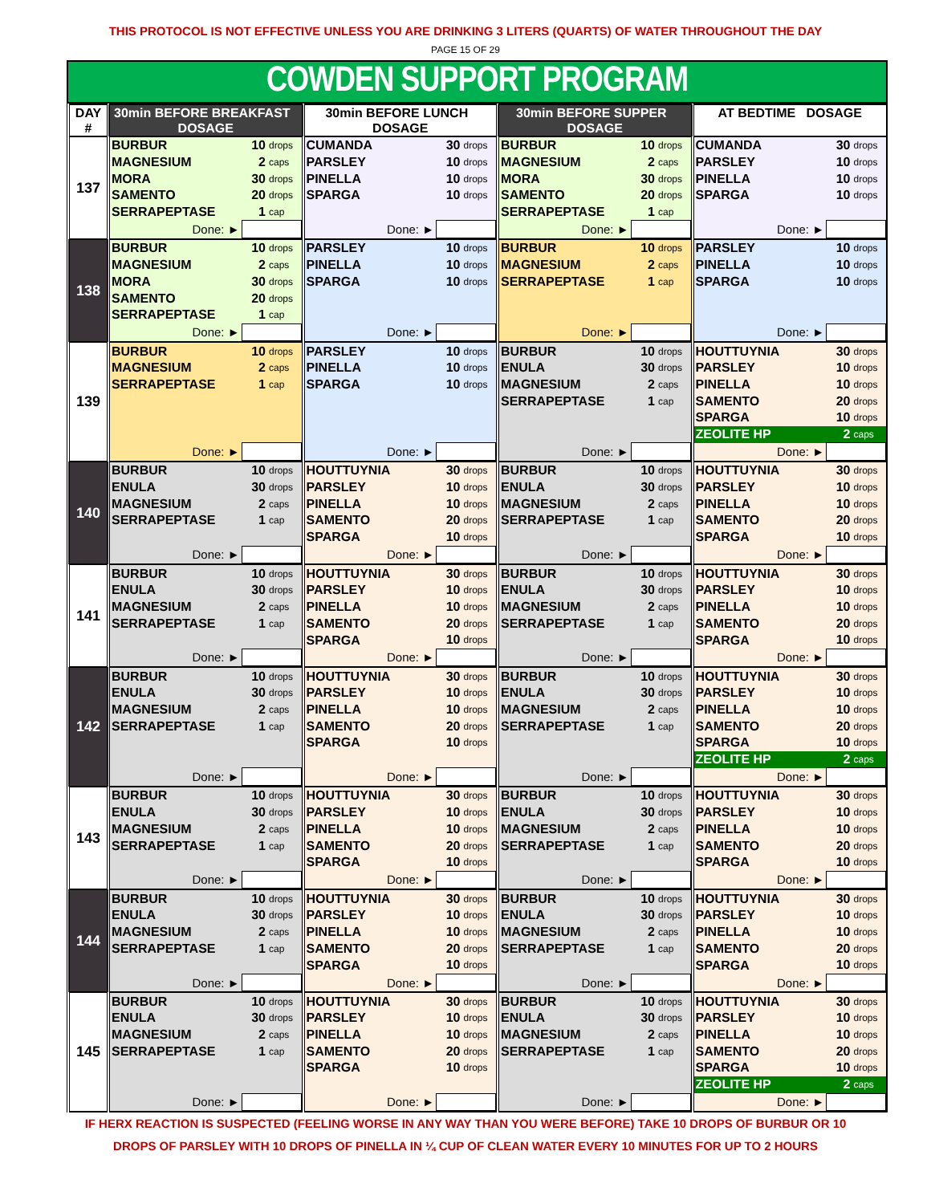THIS PROTOCOL IS NOT EFFECTIVE UNLESS YOU ARE DRINKING 3 LITERS (QUARTS) OF WATER THROUGHOUT THE DAY
PAGE 15 OF 29
COWDEN SUPPORT PROGRAM
| DAY # | 30min BEFORE BREAKFAST DOSAGE | 30min BEFORE LUNCH DOSAGE | 30min BEFORE SUPPER DOSAGE | AT BEDTIME DOSAGE |
| --- | --- | --- | --- | --- |
| 137 | / BURBUR / 10 / drops / / MAGNESIUM / 2 / caps / / MORA / 30 / drops / / SAMENTO / 20 / drops / / SERRAPEPTASE / 1 / cap / / Done: ► / / / | / CUMANDA / 30 / drops / / PARSLEY / 10 / drops / / PINELLA / 10 / drops / / SPARGA / 10 / drops / / Done: ► / / / | / BURBUR / 10 / drops / / MAGNESIUM / 2 / caps / / MORA / 30 / drops / / SAMENTO / 20 / drops / / SERRAPEPTASE / 1 / cap / / Done: ► / / / | / CUMANDA / 30 / drops / / PARSLEY / 10 / drops / / PINELLA / 10 / drops / / SPARGA / 10 / drops / / Done: ► / / / |
| 138 | / BURBUR / 10 / drops / / MAGNESIUM / 2 / caps / / MORA / 30 / drops / / SAMENTO / 20 / drops / / SERRAPEPTASE / 1 / cap / / Done: ► / / / | / PARSLEY / 10 / drops / / PINELLA / 10 / drops / / SPARGA / 10 / drops / / Done: ► / / / | / BURBUR / 10 / drops / / MAGNESIUM / 2 / caps / / SERRAPEPTASE / 1 / cap / / Done: ► / / / | / PARSLEY / 10 / drops / / PINELLA / 10 / drops / / SPARGA / 10 / drops / / Done: ► / / / |
| 139 | / BURBUR / 10 / drops / / MAGNESIUM / 2 / caps / / SERRAPEPTASE / 1 / cap / / Done: ► / / / | / PARSLEY / 10 / drops / / PINELLA / 10 / drops / / SPARGA / 10 / drops / / Done: ► / / / | / BURBUR / 10 / drops / / ENULA / 30 / drops / / MAGNESIUM / 2 / caps / / SERRAPEPTASE / 1 / cap / / Done: ► / / / | / HOUTTUYNIA / 30 / drops / / PARSLEY / 10 / drops / / PINELLA / 10 / drops / / SAMENTO / 20 / drops / / SPARGA / 10 / drops / / ZEOLITE HP / 2 / caps / / Done: ► / / / |
| 140 | / BURBUR / 10 / drops / / ENULA / 30 / drops / / MAGNESIUM / 2 / caps / / SERRAPEPTASE / 1 / cap / / Done: ► / / / | / HOUTTUYNIA / 30 / drops / / PARSLEY / 10 / drops / / PINELLA / 10 / drops / / SAMENTO / 20 / drops / / SPARGA / 10 / drops / / Done: ► / / / | / BURBUR / 10 / drops / / ENULA / 30 / drops / / MAGNESIUM / 2 / caps / / SERRAPEPTASE / 1 / cap / / Done: ► / / / | / HOUTTUYNIA / 30 / drops / / PARSLEY / 10 / drops / / PINELLA / 10 / drops / / SAMENTO / 20 / drops / / SPARGA / 10 / drops / / Done: ► / / / |
| 141 | / BURBUR / 10 / drops / / ENULA / 30 / drops / / MAGNESIUM / 2 / caps / / SERRAPEPTASE / 1 / cap / / Done: ► / / / | / HOUTTUYNIA / 30 / drops / / PARSLEY / 10 / drops / / PINELLA / 10 / drops / / SAMENTO / 20 / drops / / SPARGA / 10 / drops / / Done: ► / / / | / BURBUR / 10 / drops / / ENULA / 30 / drops / / MAGNESIUM / 2 / caps / / SERRAPEPTASE / 1 / cap / / Done: ► / / / | / HOUTTUYNIA / 30 / drops / / PARSLEY / 10 / drops / / PINELLA / 10 / drops / / SAMENTO / 20 / drops / / SPARGA / 10 / drops / / Done: ► / / / |
| 142 | / BURBUR / 10 / drops / / ENULA / 30 / drops / / MAGNESIUM / 2 / caps / / SERRAPEPTASE / 1 / cap / / Done: ► / / / | / HOUTTUYNIA / 30 / drops / / PARSLEY / 10 / drops / / PINELLA / 10 / drops / / SAMENTO / 20 / drops / / SPARGA / 10 / drops / / Done: ► / / / | / BURBUR / 10 / drops / / ENULA / 30 / drops / / MAGNESIUM / 2 / caps / / SERRAPEPTASE / 1 / cap / / Done: ► / / / | / HOUTTUYNIA / 30 / drops / / PARSLEY / 10 / drops / / PINELLA / 10 / drops / / SAMENTO / 20 / drops / / SPARGA / 10 / drops / / ZEOLITE HP / 2 / caps / / Done: ► / / / |
| 143 | / BURBUR / 10 / drops / / ENULA / 30 / drops / / MAGNESIUM / 2 / caps / / SERRAPEPTASE / 1 / cap / / Done: ► / / / | / HOUTTUYNIA / 30 / drops / / PARSLEY / 10 / drops / / PINELLA / 10 / drops / / SAMENTO / 20 / drops / / SPARGA / 10 / drops / / Done: ► / / / | / BURBUR / 10 / drops / / ENULA / 30 / drops / / MAGNESIUM / 2 / caps / / SERRAPEPTASE / 1 / cap / / Done: ► / / / | / HOUTTUYNIA / 30 / drops / / PARSLEY / 10 / drops / / PINELLA / 10 / drops / / SAMENTO / 20 / drops / / SPARGA / 10 / drops / / Done: ► / / / |
| 144 | / BURBUR / 10 / drops / / ENULA / 30 / drops / / MAGNESIUM / 2 / caps / / SERRAPEPTASE / 1 / cap / / Done: ► / / / | / HOUTTUYNIA / 30 / drops / / PARSLEY / 10 / drops / / PINELLA / 10 / drops / / SAMENTO / 20 / drops / / SPARGA / 10 / drops / / Done: ► / / / | / BURBUR / 10 / drops / / ENULA / 30 / drops / / MAGNESIUM / 2 / caps / / SERRAPEPTASE / 1 / cap / / Done: ► / / / | / HOUTTUYNIA / 30 / drops / / PARSLEY / 10 / drops / / PINELLA / 10 / drops / / SAMENTO / 20 / drops / / SPARGA / 10 / drops / / Done: ► / / / |
| 145 | / BURBUR / 10 / drops / / ENULA / 30 / drops / / MAGNESIUM / 2 / caps / / SERRAPEPTASE / 1 / cap / / Done: ► / / / | / HOUTTUYNIA / 30 / drops / / PARSLEY / 10 / drops / / PINELLA / 10 / drops / / SAMENTO / 20 / drops / / SPARGA / 10 / drops / / Done: ► / / / | / BURBUR / 10 / drops / / ENULA / 30 / drops / / MAGNESIUM / 2 / caps / / SERRAPEPTASE / 1 / cap / / Done: ► / / / | / HOUTTUYNIA / 30 / drops / / PARSLEY / 10 / drops / / PINELLA / 10 / drops / / SAMENTO / 20 / drops / / SPARGA / 10 / drops / / ZEOLITE HP / 2 / caps / / Done: ► / / / |
IF HERX REACTION IS SUSPECTED (FEELING WORSE IN ANY WAY THAN YOU WERE BEFORE) TAKE 10 DROPS OF BURBUR OR 10
DROPS OF PARSLEY WITH 10 DROPS OF PINELLA IN ¼ CUP OF CLEAN WATER EVERY 10 MINUTES FOR UP TO 2 HOURS